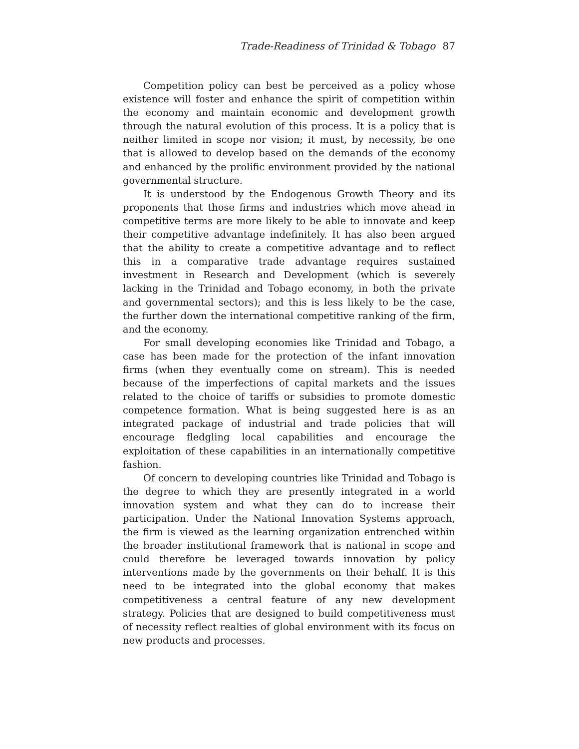Trade-Readiness of Trinidad & Tobago 87
Competition policy can best be perceived as a policy whose existence will foster and enhance the spirit of competition within the economy and maintain economic and development growth through the natural evolution of this process. It is a policy that is neither limited in scope nor vision; it must, by necessity, be one that is allowed to develop based on the demands of the economy and enhanced by the prolific environment provided by the national governmental structure.
It is understood by the Endogenous Growth Theory and its proponents that those firms and industries which move ahead in competitive terms are more likely to be able to innovate and keep their competitive advantage indefinitely. It has also been argued that the ability to create a competitive advantage and to reflect this in a comparative trade advantage requires sustained investment in Research and Development (which is severely lacking in the Trinidad and Tobago economy, in both the private and governmental sectors); and this is less likely to be the case, the further down the international competitive ranking of the firm, and the economy.
For small developing economies like Trinidad and Tobago, a case has been made for the protection of the infant innovation firms (when they eventually come on stream). This is needed because of the imperfections of capital markets and the issues related to the choice of tariffs or subsidies to promote domestic competence formation. What is being suggested here is as an integrated package of industrial and trade policies that will encourage fledgling local capabilities and encourage the exploitation of these capabilities in an internationally competitive fashion.
Of concern to developing countries like Trinidad and Tobago is the degree to which they are presently integrated in a world innovation system and what they can do to increase their participation. Under the National Innovation Systems approach, the firm is viewed as the learning organization entrenched within the broader institutional framework that is national in scope and could therefore be leveraged towards innovation by policy interventions made by the governments on their behalf. It is this need to be integrated into the global economy that makes competitiveness a central feature of any new development strategy. Policies that are designed to build competitiveness must of necessity reflect realties of global environment with its focus on new products and processes.